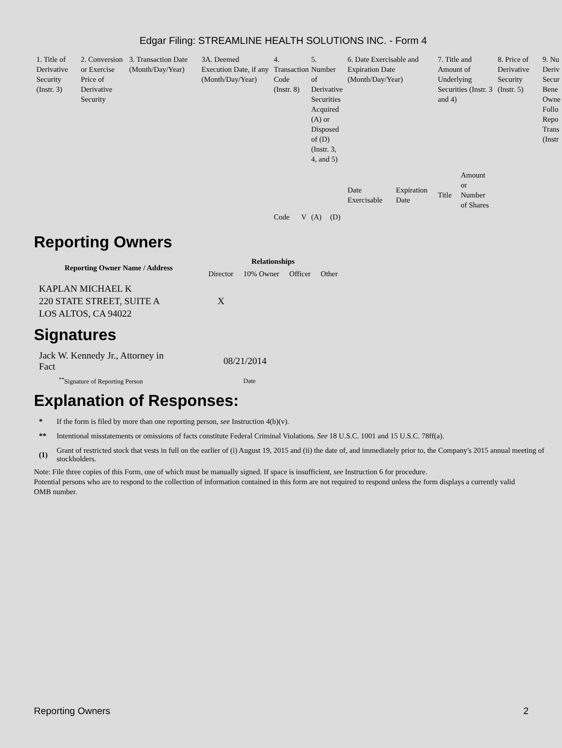Edgar Filing: STREAMLINE HEALTH SOLUTIONS INC. - Form 4
| 1. Title of Derivative Security (Instr. 3) | 2. Conversion or Exercise Price of Derivative Security | 3. Transaction Date (Month/Day/Year) | 3A. Deemed Execution Date, if any (Month/Day/Year) | 4. Transaction Code (Instr. 8) | | 5. Number of Derivative Securities Acquired (A) or Disposed of (D) (Instr. 3, 4, and 5) | | 6. Date Exercisable and Expiration Date (Month/Day/Year) | | 7. Title and Amount of Underlying Securities (Instr. 3 and 4) | | 8. Price of Derivative Security (Instr. 5) | 9. Nu Deriv Secur Bene Owne Follo Repo Trans (Instr |
| | | | | | | | | Date Exercisable | Expiration Date | Title | Amount or Number of Shares | | |
| | | | | Code | V | (A) | (D) | | | | | | |
Reporting Owners
| Reporting Owner Name / Address | Relationships | | | |
| --- | --- | --- | --- | --- |
| | Director | 10% Owner | Officer | Other |
| KAPLAN MICHAEL K 220 STATE STREET, SUITE A LOS ALTOS, CA 94022 | X | | | |
Signatures
| Jack W. Kennedy Jr., Attorney in Fact | 08/21/2014 |
| <sup>**</sup> Signature of Reporting Person | Date |
Explanation of Responses:
| * | If the form is filed by more than one reporting person, see Instruction 4(b)(v). |
| ** | Intentional misstatements or omissions of facts constitute Federal Criminal Violations. See 18 U.S.C. 1001 and 15 U.S.C. 78ff(a). |
| (1) | Grant of restricted stock that vests in full on the earlier of (i) August 19, 2015 and (ii) the date of, and immediately prior to, the Company's 2015 annual meeting of stockholders. |
Note: File three copies of this Form, one of which must be manually signed. If space is insufficient, see Instruction 6 for procedure.
Potential persons who are to respond to the collection of information contained in this form are not required to respond unless the form displays a currently valid OMB number.
Reporting Owners 2